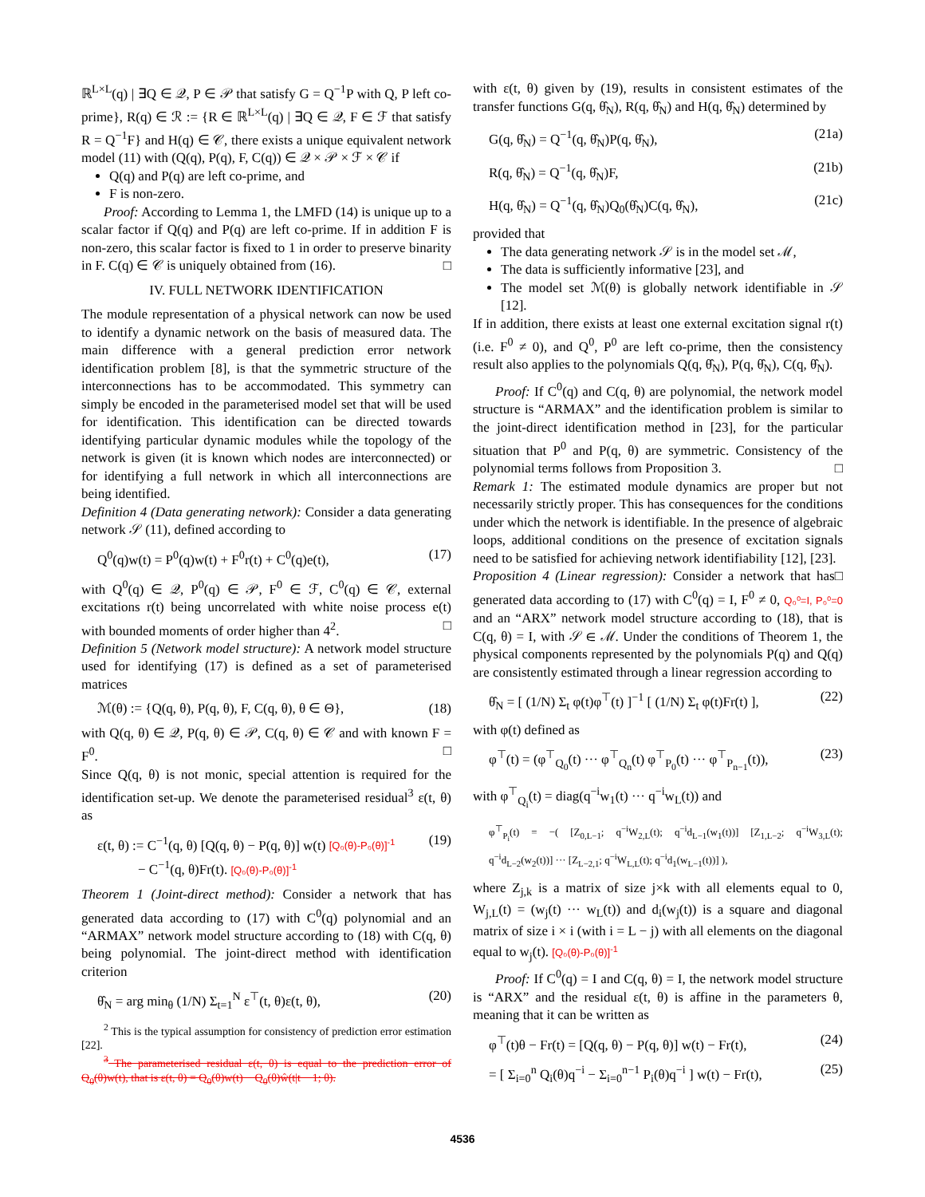ℝ<sup>L×L</sup>(q) | ∃Q ∈ 𝒬, P ∈ 𝒫 that satisfy G = Q<sup>−1</sup>P with Q, P left co-prime}, R(q) ∈ ℛ := {R ∈ ℝ<sup>L×L</sup>(q) | ∃Q ∈ 𝒬, F ∈ ℱ that satisfy R = Q<sup>−1</sup>F} and H(q) ∈ 𝒞, there exists a unique equivalent network model (11) with (Q(q), P(q), F, C(q)) ∈ 𝒬 × 𝒫 × ℱ × 𝒞 if
Q(q) and P(q) are left co-prime, and
F is non-zero.
Proof: According to Lemma 1, the LMFD (14) is unique up to a scalar factor if Q(q) and P(q) are left co-prime. If in addition F is non-zero, this scalar factor is fixed to 1 in order to preserve binarity in F. C(q) ∈ 𝒞 is uniquely obtained from (16). □
IV. FULL NETWORK IDENTIFICATION
The module representation of a physical network can now be used to identify a dynamic network on the basis of measured data. The main difference with a general prediction error network identification problem [8], is that the symmetric structure of the interconnections has to be accommodated. This symmetry can simply be encoded in the parameterised model set that will be used for identification. This identification can be directed towards identifying particular dynamic modules while the topology of the network is given (it is known which nodes are interconnected) or for identifying a full network in which all interconnections are being identified.
Definition 4 (Data generating network): Consider a data generating network 𝒮 (11), defined according to
Q<sup>0</sup>(q)w(t) = P<sup>0</sup>(q)w(t) + F<sup>0</sup>r(t) + C<sup>0</sup>(q)e(t), (17)
with Q<sup>0</sup>(q) ∈ 𝒬, P<sup>0</sup>(q) ∈ 𝒫, F<sup>0</sup> ∈ ℱ, C<sup>0</sup>(q) ∈ 𝒞, external excitations r(t) being uncorrelated with white noise process e(t) with bounded moments of order higher than 4<sup>2</sup>. □
Definition 5 (Network model structure): A network model structure used for identifying (17) is defined as a set of parameterised matrices
ℳ(θ) := {Q(q, θ), P(q, θ), F, C(q, θ), θ ∈ Θ}, (18)
with Q(q, θ) ∈ 𝒬, P(q, θ) ∈ 𝒫, C(q, θ) ∈ 𝒞 and with known F = F<sup>0</sup>. □
Since Q(q, θ) is not monic, special attention is required for the identification set-up. We denote the parameterised residual<sup>3</sup> ε(t, θ) as
ε(t, θ) := C<sup>−1</sup>(q, θ) [Q(q, θ) − P(q, θ)] w(t) [Q₀(θ)-P₀(θ)]<sup>-1</sup>
− C<sup>−1</sup>(q, θ)Fr(t). [Q₀(θ)-P₀(θ)]<sup>-1</sup> (19)
Theorem 1 (Joint-direct method): Consider a network that has generated data according to (17) with C<sup>0</sup>(q) polynomial and an “ARMAX” network model structure according to (18) with C(q, θ) being polynomial. The joint-direct method with identification criterion
θ̂<sub>N</sub> = arg min<sub>θ</sub> (1/N) Σ<sub>t=1</sub><sup>N</sup> ε<sup>⊤</sup>(t, θ)ε(t, θ), (20)
<sup>2</sup> This is the typical assumption for consistency of prediction error estimation [22].
<sup>3</sup> The parameterised residual ε(t, θ) is equal to the prediction error of Q<sub>0</sub>(θ)w(t), that is ε(t, θ) = Q<sub>0</sub>(θ)w(t) − Q<sub>0</sub>(θ)ŵ(t|t − 1; θ).
with ε(t, θ) given by (19), results in consistent estimates of the transfer functions G(q, θ̂<sub>N</sub>), R(q, θ̂<sub>N</sub>) and H(q, θ̂<sub>N</sub>) determined by
G(q, θ̂<sub>N</sub>) = Q<sup>−1</sup>(q, θ̂<sub>N</sub>)P(q, θ̂<sub>N</sub>), (21a)
R(q, θ̂<sub>N</sub>) = Q<sup>−1</sup>(q, θ̂<sub>N</sub>)F, (21b)
H(q, θ̂<sub>N</sub>) = Q<sup>−1</sup>(q, θ̂<sub>N</sub>)Q<sub>0</sub>(θ̂<sub>N</sub>)C(q, θ̂<sub>N</sub>), (21c)
provided that
The data generating network 𝒮 is in the model set ℳ,
The data is sufficiently informative [23], and
The model set ℳ(θ) is globally network identifiable in 𝒮 [12].
If in addition, there exists at least one external excitation signal r(t) (i.e. F<sup>0</sup> ≠ 0), and Q<sup>0</sup>, P<sup>0</sup> are left co-prime, then the consistency result also applies to the polynomials Q(q, θ̂<sub>N</sub>), P(q, θ̂<sub>N</sub>), C(q, θ̂<sub>N</sub>).
Proof: If C<sup>0</sup>(q) and C(q, θ) are polynomial, the network model structure is “ARMAX” and the identification problem is similar to the joint-direct identification method in [23], for the particular situation that P<sup>0</sup> and P(q, θ) are symmetric. Consistency of the polynomial terms follows from Proposition 3. □
Remark 1: The estimated module dynamics are proper but not necessarily strictly proper. This has consequences for the conditions under which the network is identifiable. In the presence of algebraic loops, additional conditions on the presence of excitation signals need to be satisfied for achieving network identifiability [12], [23]. □
Proposition 4 (Linear regression): Consider a network that has generated data according to (17) with C<sup>0</sup>(q) = I, F<sup>0</sup> ≠ 0, Q₀⁰=I, P₀⁰=0 and an “ARX” network model structure according to (18), that is C(q, θ) = I, with 𝒮 ∈ ℳ. Under the conditions of Theorem 1, the physical components represented by the polynomials P(q) and Q(q) are consistently estimated through a linear regression according to
θ̂<sub>N</sub> = [ (1/N) Σ<sub>t</sub> φ(t)φ<sup>⊤</sup>(t) ]<sup>−1</sup> [ (1/N) Σ<sub>t</sub> φ(t)Fr(t) ], (22)
with φ(t) defined as
φ<sup>⊤</sup>(t) = (φ<sup>⊤</sup><sub>Q<sub>0</sub></sub>(t) ··· φ<sup>⊤</sup><sub>Q<sub>n</sub></sub>(t) φ<sup>⊤</sup><sub>P<sub>0</sub></sub>(t) ··· φ<sup>⊤</sup><sub>P<sub>n−1</sub></sub>(t)), (23)
with φ<sup>⊤</sup><sub>Q<sub>i</sub></sub>(t) = diag(q<sup>−i</sup>w<sub>1</sub>(t) ··· q<sup>−i</sup>w<sub>L</sub>(t)) and
φ<sup>⊤</sup><sub>P<sub>i</sub></sub>(t) = −( [Z<sub>0,L−1</sub>; q<sup>−i</sup>W<sub>2,L</sub>(t); q<sup>−i</sup>d<sub>L−1</sub>(w<sub>1</sub>(t))] [Z<sub>1,L−2</sub>; q<sup>−i</sup>W<sub>3,L</sub>(t); q<sup>−i</sup>d<sub>L−2</sub>(w<sub>2</sub>(t))] ··· [Z<sub>L−2,1</sub>; q<sup>−i</sup>W<sub>L,L</sub>(t); q<sup>−i</sup>d<sub>1</sub>(w<sub>L−1</sub>(t))] ),
where Z<sub>j,k</sub> is a matrix of size j×k with all elements equal to 0, W<sub>j,L</sub>(t) = (w<sub>j</sub>(t) ··· w<sub>L</sub>(t)) and d<sub>i</sub>(w<sub>j</sub>(t)) is a square and diagonal matrix of size i × i (with i = L − j) with all elements on the diagonal equal to w<sub>j</sub>(t). [Q₀(θ)-P₀(θ)]<sup>-1</sup>
Proof: If C<sup>0</sup>(q) = I and C(q, θ) = I, the network model structure is “ARX” and the residual ε(t, θ) is affine in the parameters θ, meaning that it can be written as
φ<sup>⊤</sup>(t)θ − Fr(t) = [Q(q, θ) − P(q, θ)] w(t) − Fr(t), (24)
= [ Σ<sub>i=0</sub><sup>n</sup> Q<sub>i</sub>(θ)q<sup>−i</sup> − Σ<sub>i=0</sub><sup>n−1</sup> P<sub>i</sub>(θ)q<sup>−i</sup> ] w(t) − Fr(t), (25)
4536